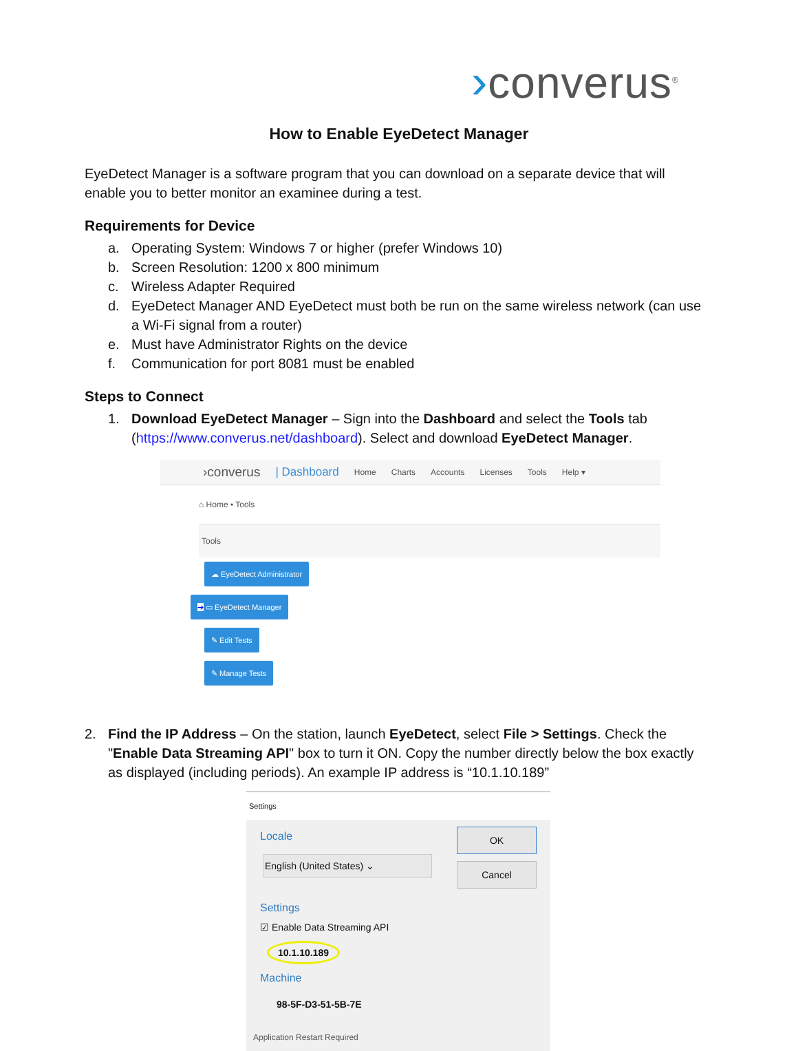›converus<sup>®</sup>
How to Enable EyeDetect Manager
EyeDetect Manager is a software program that you can download on a separate device that will enable you to better monitor an examinee during a test.
Requirements for Device
a. Operating System: Windows 7 or higher (prefer Windows 10)
b. Screen Resolution: 1200 x 800 minimum
c. Wireless Adapter Required
d. EyeDetect Manager AND EyeDetect must both be run on the same wireless network (can use a Wi-Fi signal from a router)
e. Must have Administrator Rights on the device
f. Communication for port 8081 must be enabled
Steps to Connect
1. Download EyeDetect Manager – Sign into the Dashboard and select the Tools tab (https://www.converus.net/dashboard). Select and download EyeDetect Manager.
›converus | Dashboard Home Charts Accounts Licenses Tools Help ▾
⌂ Home • Tools
Tools
☁ EyeDetect Administrator
➔ ▭ EyeDetect Manager
✎ Edit Tests
✎ Manage Tests
2. Find the IP Address – On the station, launch EyeDetect, select File > Settings. Check the "Enable Data Streaming API" box to turn it ON. Copy the number directly below the box exactly as displayed (including periods). An example IP address is “10.1.10.189”
Settings
Locale
English (United States) ⌄
Settings
☑ Enable Data Streaming API
10.1.10.189
Machine
98-5F-D3-51-5B-7E
OK
Cancel
Application Restart Required